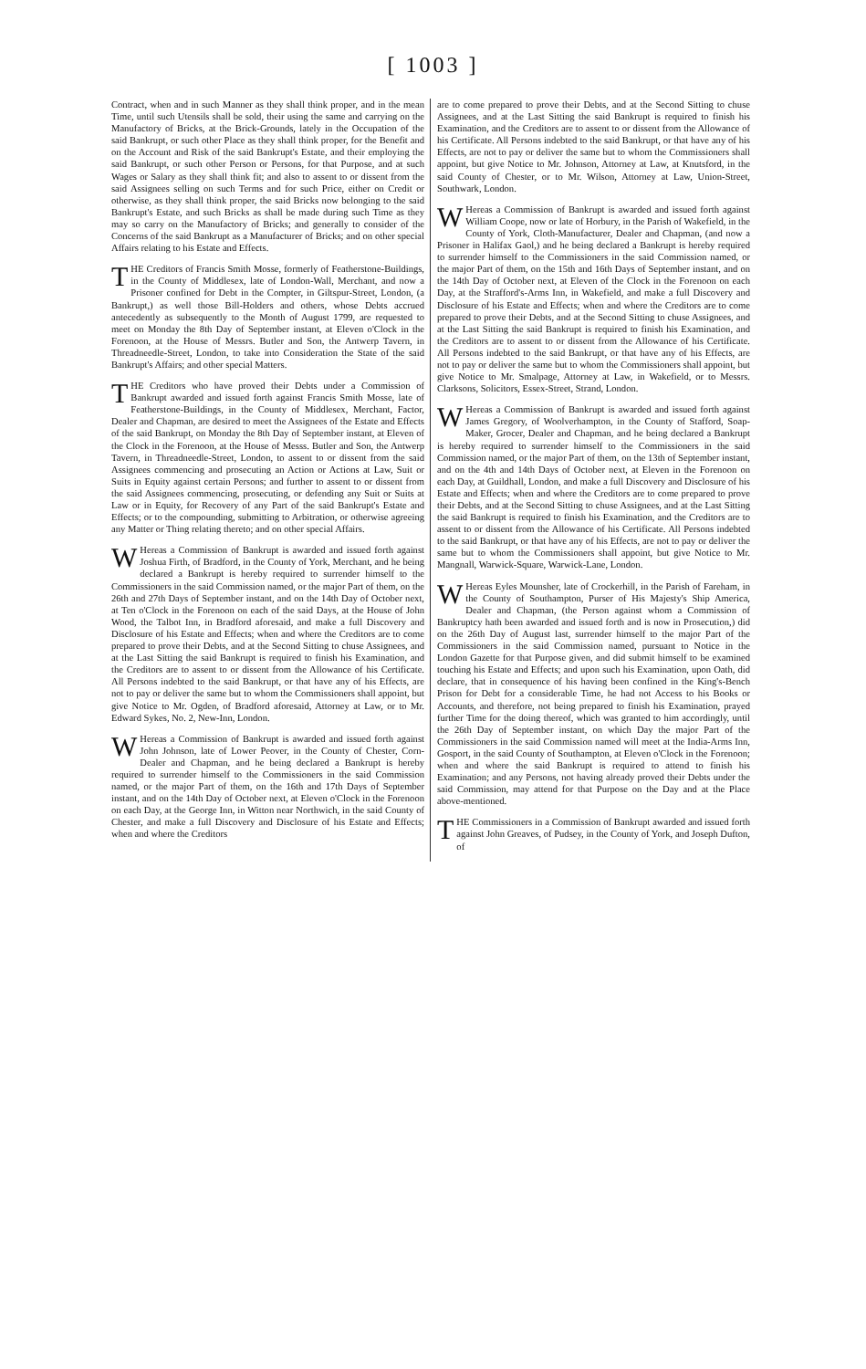[ 1003 ]
Contract, when and in such Manner as they shall think proper, and in the mean Time, until such Utensils shall be sold, their using the same and carrying on the Manufactory of Bricks, at the Brick-Grounds, lately in the Occupation of the said Bankrupt, or such other Place as they shall think proper, for the Benefit and on the Account and Risk of the said Bankrupt's Estate, and their employing the said Bankrupt, or such other Person or Persons, for that Purpose, and at such Wages or Salary as they shall think fit; and also to assent to or dissent from the said Assignees selling on such Terms and for such Price, either on Credit or otherwise, as they shall think proper, the said Bricks now belonging to the said Bankrupt's Estate, and such Bricks as shall be made during such Time as they may so carry on the Manufactory of Bricks; and generally to consider of the Concerns of the said Bankrupt as a Manufacturer of Bricks; and on other special Affairs relating to his Estate and Effects.
THE Creditors of Francis Smith Mosse, formerly of Featherstone-Buildings, in the County of Middlesex, late of London-Wall, Merchant, and now a Prisoner confined for Debt in the Compter, in Giltspur-Street, London, (a Bankrupt,) as well those Bill-Holders and others, whose Debts accrued antecedently as subsequently to the Month of August 1799, are requested to meet on Monday the 8th Day of September instant, at Eleven o'Clock in the Forenoon, at the House of Messrs. Butler and Son, the Antwerp Tavern, in Threadneedle-Street, London, to take into Consideration the State of the said Bankrupt's Affairs; and other special Matters.
THE Creditors who have proved their Debts under a Commission of Bankrupt awarded and issued forth against Francis Smith Mosse, late of Featherstone-Buildings, in the County of Middlesex, Merchant, Factor, Dealer and Chapman, are desired to meet the Assignees of the Estate and Effects of the said Bankrupt, on Monday the 8th Day of September instant, at Eleven of the Clock in the Forenoon, at the House of Messs. Butler and Son, the Antwerp Tavern, in Threadneedle-Street, London, to assent to or dissent from the said Assignees commencing and prosecuting an Action or Actions at Law, Suit or Suits in Equity against certain Persons; and further to assent to or dissent from the said Assignees commencing, prosecuting, or defending any Suit or Suits at Law or in Equity, for Recovery of any Part of the said Bankrupt's Estate and Effects; or to the compounding, submitting to Arbitration, or otherwise agreeing any Matter or Thing relating thereto; and on other special Affairs.
WHereas a Commission of Bankrupt is awarded and issued forth against Joshua Firth, of Bradford, in the County of York, Merchant, and he being declared a Bankrupt is hereby required to surrender himself to the Commissioners in the said Commission named, or the major Part of them, on the 26th and 27th Days of September instant, and on the 14th Day of October next, at Ten o'Clock in the Forenoon on each of the said Days, at the House of John Wood, the Talbot Inn, in Bradford aforesaid, and make a full Discovery and Disclosure of his Estate and Effects; when and where the Creditors are to come prepared to prove their Debts, and at the Second Sitting to chuse Assignees, and at the Last Sitting the said Bankrupt is required to finish his Examination, and the Creditors are to assent to or dissent from the Allowance of his Certificate. All Persons indebted to the said Bankrupt, or that have any of his Effects, are not to pay or deliver the same but to whom the Commissioners shall appoint, but give Notice to Mr. Ogden, of Bradford aforesaid, Attorney at Law, or to Mr. Edward Sykes, No. 2, New-Inn, London.
WHereas a Commission of Bankrupt is awarded and issued forth against John Johnson, late of Lower Peover, in the County of Chester, Corn-Dealer and Chapman, and he being declared a Bankrupt is hereby required to surrender himself to the Commissioners in the said Commission named, or the major Part of them, on the 16th and 17th Days of September instant, and on the 14th Day of October next, at Eleven o'Clock in the Forenoon on each Day, at the George Inn, in Witton near Northwich, in the said County of Chester, and make a full Discovery and Disclosure of his Estate and Effects; when and where the Creditors
are to come prepared to prove their Debts, and at the Second Sitting to chuse Assignees, and at the Last Sitting the said Bankrupt is required to finish his Examination, and the Creditors are to assent to or dissent from the Allowance of his Certificate. All Persons indebted to the said Bankrupt, or that have any of his Effects, are not to pay or deliver the same but to whom the Commissioners shall appoint, but give Notice to Mr. Johnson, Attorney at Law, at Knutsford, in the said County of Chester, or to Mr. Wilson, Attorney at Law, Union-Street, Southwark, London.
WHereas a Commission of Bankrupt is awarded and issued forth against William Coope, now or late of Horbury, in the Parish of Wakefield, in the County of York, Cloth-Manufacturer, Dealer and Chapman, (and now a Prisoner in Halifax Gaol,) and he being declared a Bankrupt is hereby required to surrender himself to the Commissioners in the said Commission named, or the major Part of them, on the 15th and 16th Days of September instant, and on the 14th Day of October next, at Eleven of the Clock in the Forenoon on each Day, at the Strafford's-Arms Inn, in Wakefield, and make a full Discovery and Disclosure of his Estate and Effects; when and where the Creditors are to come prepared to prove their Debts, and at the Second Sitting to chuse Assignees, and at the Last Sitting the said Bankrupt is required to finish his Examination, and the Creditors are to assent to or dissent from the Allowance of his Certificate. All Persons indebted to the said Bankrupt, or that have any of his Effects, are not to pay or deliver the same but to whom the Commissioners shall appoint, but give Notice to Mr. Smalpage, Attorney at Law, in Wakefield, or to Messrs. Clarksons, Solicitors, Essex-Street, Strand, London.
WHereas a Commission of Bankrupt is awarded and issued forth against James Gregory, of Woolverhampton, in the County of Stafford, Soap-Maker, Grocer, Dealer and Chapman, and he being declared a Bankrupt is hereby required to surrender himself to the Commissioners in the said Commission named, or the major Part of them, on the 13th of September instant, and on the 4th and 14th Days of October next, at Eleven in the Forenoon on each Day, at Guildhall, London, and make a full Discovery and Disclosure of his Estate and Effects; when and where the Creditors are to come prepared to prove their Debts, and at the Second Sitting to chuse Assignees, and at the Last Sitting the said Bankrupt is required to finish his Examination, and the Creditors are to assent to or dissent from the Allowance of his Certificate. All Persons indebted to the said Bankrupt, or that have any of his Effects, are not to pay or deliver the same but to whom the Commissioners shall appoint, but give Notice to Mr. Mangnall, Warwick-Square, Warwick-Lane, London.
WHereas Eyles Mounsher, late of Crockerhill, in the Parish of Fareham, in the County of Southampton, Purser of His Majesty's Ship America, Dealer and Chapman, (the Person against whom a Commission of Bankruptcy hath been awarded and issued forth and is now in Prosecution,) did on the 26th Day of August last, surrender himself to the major Part of the Commissioners in the said Commission named, pursuant to Notice in the London Gazette for that Purpose given, and did submit himself to be examined touching his Estate and Effects; and upon such his Examination, upon Oath, did declare, that in consequence of his having been confined in the King's-Bench Prison for Debt for a considerable Time, he had not Access to his Books or Accounts, and therefore, not being prepared to finish his Examination, prayed further Time for the doing thereof, which was granted to him accordingly, until the 26th Day of September instant, on which Day the major Part of the Commissioners in the said Commission named will meet at the India-Arms Inn, Gosport, in the said County of Southampton, at Eleven o'Clock in the Forenoon; when and where the said Bankrupt is required to attend to finish his Examination; and any Persons, not having already proved their Debts under the said Commission, may attend for that Purpose on the Day and at the Place above-mentioned.
THE Commissioners in a Commission of Bankrupt awarded and issued forth against John Greaves, of Pudsey, in the County of York, and Joseph Dufton, of